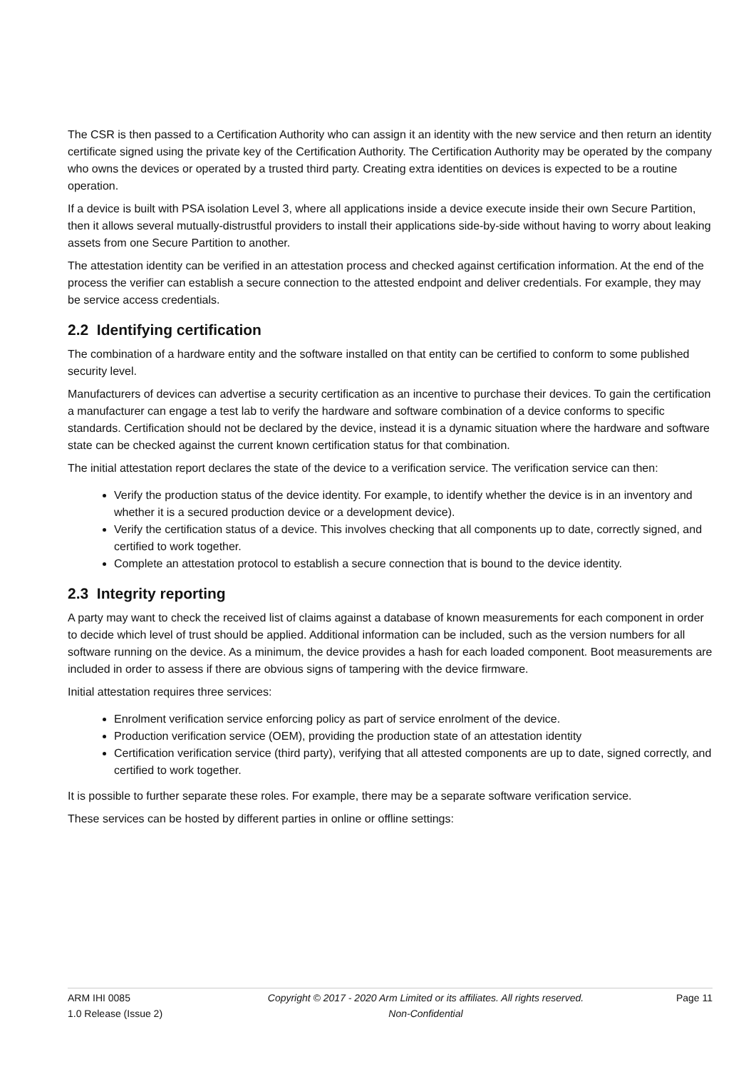The CSR is then passed to a Certification Authority who can assign it an identity with the new service and then return an identity certificate signed using the private key of the Certification Authority. The Certification Authority may be operated by the company who owns the devices or operated by a trusted third party. Creating extra identities on devices is expected to be a routine operation.
If a device is built with PSA isolation Level 3, where all applications inside a device execute inside their own Secure Partition, then it allows several mutually-distrustful providers to install their applications side-by-side without having to worry about leaking assets from one Secure Partition to another.
The attestation identity can be verified in an attestation process and checked against certification information. At the end of the process the verifier can establish a secure connection to the attested endpoint and deliver credentials. For example, they may be service access credentials.
2.2 Identifying certification
The combination of a hardware entity and the software installed on that entity can be certified to conform to some published security level.
Manufacturers of devices can advertise a security certification as an incentive to purchase their devices. To gain the certification a manufacturer can engage a test lab to verify the hardware and software combination of a device conforms to specific standards. Certification should not be declared by the device, instead it is a dynamic situation where the hardware and software state can be checked against the current known certification status for that combination.
The initial attestation report declares the state of the device to a verification service. The verification service can then:
Verify the production status of the device identity. For example, to identify whether the device is in an inventory and whether it is a secured production device or a development device).
Verify the certification status of a device. This involves checking that all components up to date, correctly signed, and certified to work together.
Complete an attestation protocol to establish a secure connection that is bound to the device identity.
2.3 Integrity reporting
A party may want to check the received list of claims against a database of known measurements for each component in order to decide which level of trust should be applied. Additional information can be included, such as the version numbers for all software running on the device. As a minimum, the device provides a hash for each loaded component. Boot measurements are included in order to assess if there are obvious signs of tampering with the device firmware.
Initial attestation requires three services:
Enrolment verification service enforcing policy as part of service enrolment of the device.
Production verification service (OEM), providing the production state of an attestation identity
Certification verification service (third party), verifying that all attested components are up to date, signed correctly, and certified to work together.
It is possible to further separate these roles. For example, there may be a separate software verification service.
These services can be hosted by different parties in online or offline settings:
ARM IHI 0085
1.0 Release (Issue 2)
Copyright © 2017 - 2020 Arm Limited or its affiliates. All rights reserved.
Non-Confidential
Page 11